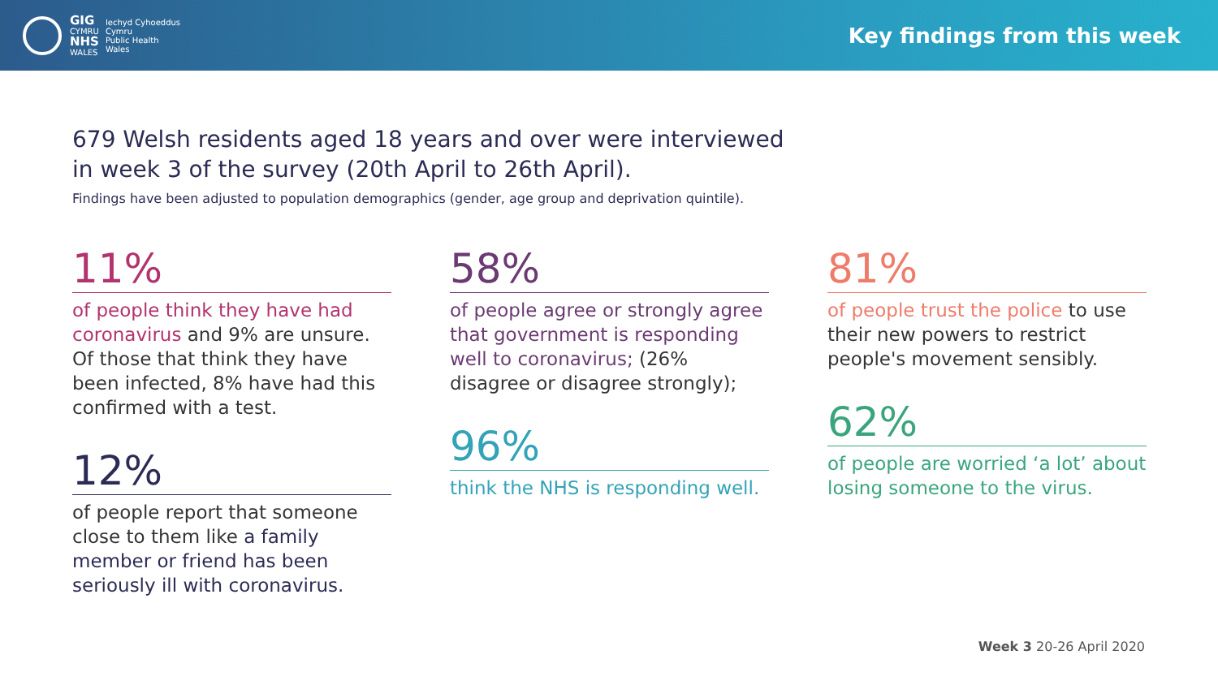GIG
CYMRU
NHS
WALES
Iechyd Cyhoeddus
Cymru
Public Health
Wales
Key findings from this week
679 Welsh residents aged 18 years and over were interviewed
in week 3 of the survey (20th April to 26th April).
Findings have been adjusted to population demographics (gender, age group and deprivation quintile).
11%
of people think they have had coronavirus and 9% are unsure. Of those that think they have been infected, 8% have had this confirmed with a test.
12%
of people report that someone close to them like a family member or friend has been seriously ill with coronavirus.
58%
of people agree or strongly agree that government is responding well to coronavirus; (26% disagree or disagree strongly);
96%
think the NHS is responding well.
81%
of people trust the police to use their new powers to restrict people's movement sensibly.
62%
of people are worried ‘a lot’ about losing someone to the virus.
Week 3 20-26 April 2020